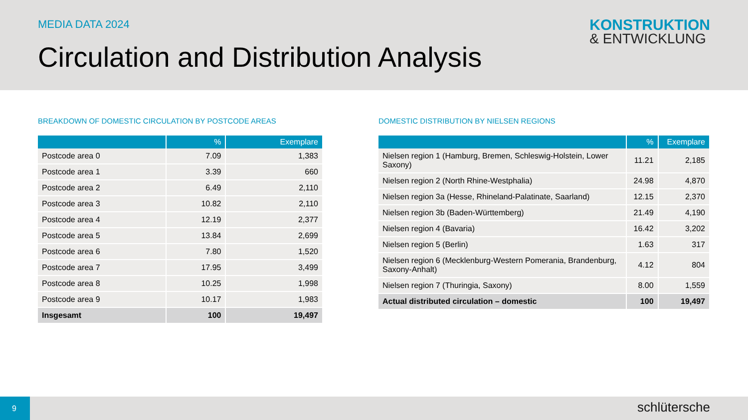MEDIA DATA 2024
Circulation and Distribution Analysis
KONSTRUKTION
& ENTWICKLUNG
BREAKDOWN OF DOMESTIC CIRCULATION BY POSTCODE AREAS
| | % | Exemplare |
| --- | --- | --- |
| Postcode area 0 | 7.09 | 1,383 |
| Postcode area 1 | 3.39 | 660 |
| Postcode area 2 | 6.49 | 2,110 |
| Postcode area 3 | 10.82 | 2,110 |
| Postcode area 4 | 12.19 | 2,377 |
| Postcode area 5 | 13.84 | 2,699 |
| Postcode area 6 | 7.80 | 1,520 |
| Postcode area 7 | 17.95 | 3,499 |
| Postcode area 8 | 10.25 | 1,998 |
| Postcode area 9 | 10.17 | 1,983 |
| Insgesamt | 100 | 19,497 |
DOMESTIC DISTRIBUTION BY NIELSEN REGIONS
| | % | Exemplare |
| --- | --- | --- |
| Nielsen region 1 (Hamburg, Bremen, Schleswig-Holstein, Lower Saxony) | 11.21 | 2,185 |
| Nielsen region 2 (North Rhine-Westphalia) | 24.98 | 4,870 |
| Nielsen region 3a (Hesse, Rhineland-Palatinate, Saarland) | 12.15 | 2,370 |
| Nielsen region 3b (Baden-Württemberg) | 21.49 | 4,190 |
| Nielsen region 4 (Bavaria) | 16.42 | 3,202 |
| Nielsen region 5 (Berlin) | 1.63 | 317 |
| Nielsen region 6 (Mecklenburg-Western Pomerania, Brandenburg, Saxony-Anhalt) | 4.12 | 804 |
| Nielsen region 7 (Thuringia, Saxony) | 8.00 | 1,559 |
| Actual distributed circulation – domestic | 100 | 19,497 |
9
schlütersche